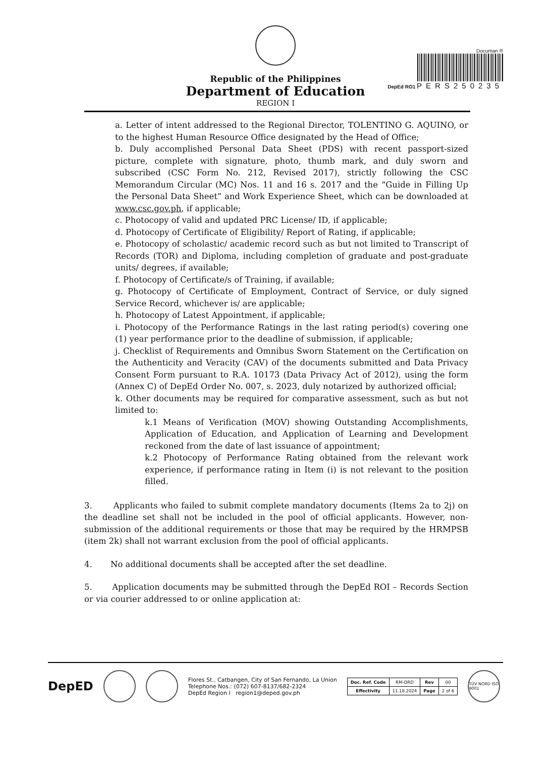Republic of the Philippines
Department of Education
REGION I
Documan ®
DepEd RO1 PERS250235
a. Letter of intent addressed to the Regional Director, TOLENTINO G. AQUINO, or to the highest Human Resource Office designated by the Head of Office;
b. Duly accomplished Personal Data Sheet (PDS) with recent passport-sized picture, complete with signature, photo, thumb mark, and duly sworn and subscribed (CSC Form No. 212, Revised 2017), strictly following the CSC Memorandum Circular (MC) Nos. 11 and 16 s. 2017 and the “Guide in Filling Up the Personal Data Sheet” and Work Experience Sheet, which can be downloaded at www.csc.gov.ph, if applicable;
c. Photocopy of valid and updated PRC License/ ID, if applicable;
d. Photocopy of Certificate of Eligibility/ Report of Rating, if applicable;
e. Photocopy of scholastic/ academic record such as but not limited to Transcript of Records (TOR) and Diploma, including completion of graduate and post-graduate units/ degrees, if available;
f. Photocopy of Certificate/s of Training, if available;
g. Photocopy of Certificate of Employment, Contract of Service, or duly signed Service Record, whichever is/ are applicable;
h. Photocopy of Latest Appointment, if applicable;
i. Photocopy of the Performance Ratings in the last rating period(s) covering one (1) year performance prior to the deadline of submission, if applicable;
j. Checklist of Requirements and Omnibus Sworn Statement on the Certification on the Authenticity and Veracity (CAV) of the documents submitted and Data Privacy Consent Form pursuant to R.A. 10173 (Data Privacy Act of 2012), using the form (Annex C) of DepEd Order No. 007, s. 2023, duly notarized by authorized official;
k. Other documents may be required for comparative assessment, such as but not limited to:
k.1 Means of Verification (MOV) showing Outstanding Accomplishments, Application of Education, and Application of Learning and Development reckoned from the date of last issuance of appointment;
k.2 Photocopy of Performance Rating obtained from the relevant work experience, if performance rating in Item (i) is not relevant to the position filled.
3. Applicants who failed to submit complete mandatory documents (Items 2a to 2j) on the deadline set shall not be included in the pool of official applicants. However, non-submission of the additional requirements or those that may be required by the HRMPSB (item 2k) shall not warrant exclusion from the pool of official applicants.
4. No additional documents shall be accepted after the set deadline.
5. Application documents may be submitted through the DepEd ROI – Records Section or via courier addressed to or online application at:
DepED
Flores St., Catbangen, City of San Fernando, La Union
Telephone Nos.: (072) 607-8137/682-2324
DepEd Region I region1@deped.gov.ph
| Doc. Ref. Code | RM-ORD | Rev | 00 |
| Effectivity | 11.18.2024 | Page | 2 of 6 |
TÜV NORD ISO 9001